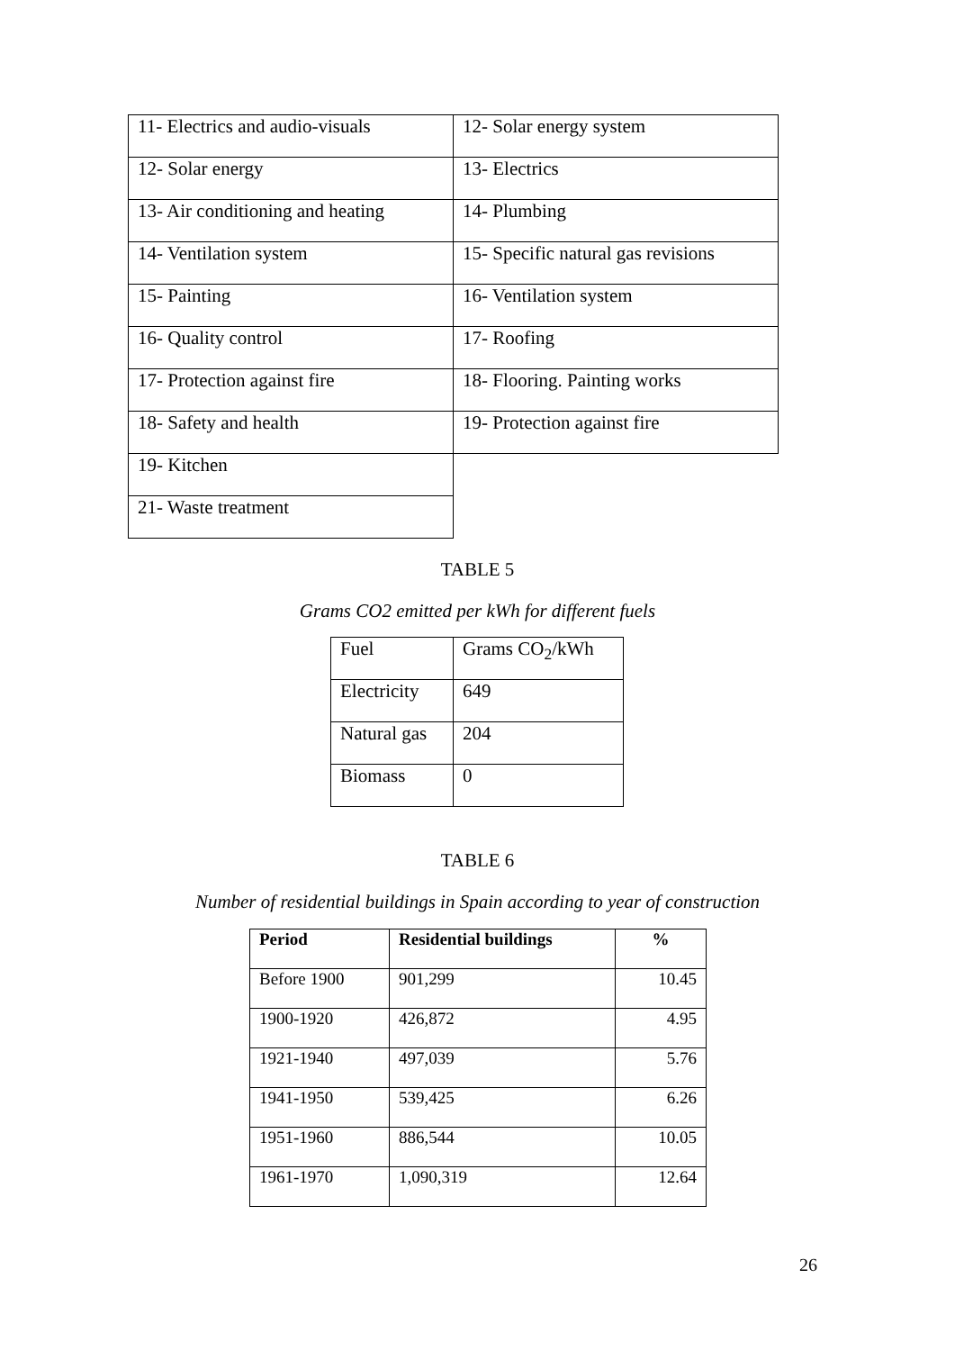| 11- Electrics and audio-visuals | 12- Solar energy system |
| 12- Solar energy | 13- Electrics |
| 13- Air conditioning and heating | 14- Plumbing |
| 14- Ventilation system | 15- Specific natural gas revisions |
| 15- Painting | 16- Ventilation system |
| 16- Quality control | 17- Roofing |
| 17- Protection against fire | 18- Flooring. Painting works |
| 18- Safety and health | 19- Protection against fire |
| 19- Kitchen | |
| 21- Waste treatment | |
TABLE 5
Grams CO2 emitted per kWh for different fuels
| Fuel | Grams CO<sub>2</sub>/kWh |
| Electricity | 649 |
| Natural gas | 204 |
| Biomass | 0 |
TABLE 6
Number of residential buildings in Spain according to year of construction
| Period | Residential buildings | % |
| --- | --- | --- |
| Before 1900 | 901,299 | 10.45 |
| 1900-1920 | 426,872 | 4.95 |
| 1921-1940 | 497,039 | 5.76 |
| 1941-1950 | 539,425 | 6.26 |
| 1951-1960 | 886,544 | 10.05 |
| 1961-1970 | 1,090,319 | 12.64 |
26